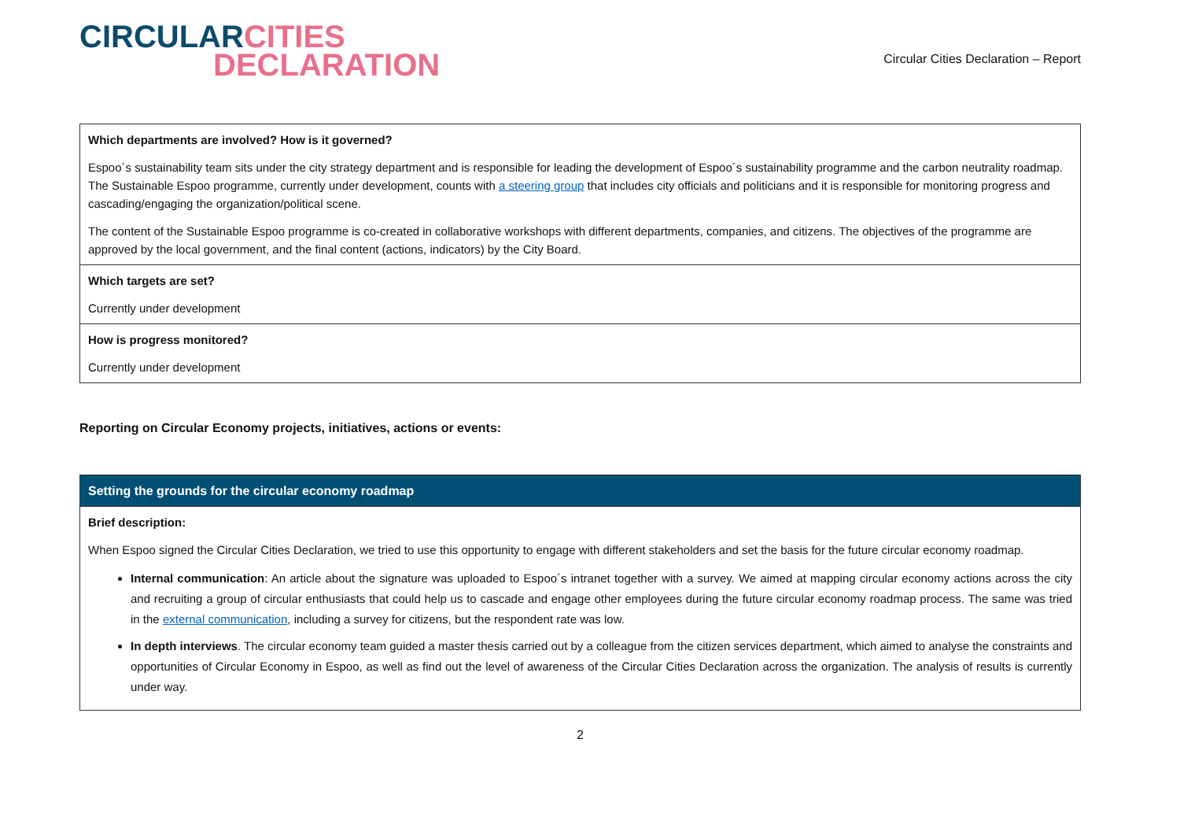CIRCULAR CITIES
DECLARATION
Circular Cities Declaration – Report
| Which departments are involved? How is it governed? Espoo´s sustainability team sits under the city strategy department and is responsible for leading the development of Espoo´s sustainability programme and the carbon neutrality roadmap. The Sustainable Espoo programme, currently under development, counts with a steering group that includes city officials and politicians and it is responsible for monitoring progress and cascading/engaging the organization/political scene. The content of the Sustainable Espoo programme is co-created in collaborative workshops with different departments, companies, and citizens. The objectives of the programme are approved by the local government, and the final content (actions, indicators) by the City Board. |
| Which targets are set? Currently under development |
| How is progress monitored? Currently under development |
Reporting on Circular Economy projects, initiatives, actions or events:
| Setting the grounds for the circular economy roadmap |
| Brief description: When Espoo signed the Circular Cities Declaration, we tried to use this opportunity to engage with different stakeholders and set the basis for the future circular economy roadmap. Internal communication : An article about the signature was uploaded to Espoo´s intranet together with a survey. We aimed at mapping circular economy actions across the city and recruiting a group of circular enthusiasts that could help us to cascade and engage other employees during the future circular economy roadmap process. The same was tried in the external communication , including a survey for citizens, but the respondent rate was low. In depth interviews . The circular economy team guided a master thesis carried out by a colleague from the citizen services department, which aimed to analyse the constraints and opportunities of Circular Economy in Espoo, as well as find out the level of awareness of the Circular Cities Declaration across the organization. The analysis of results is currently under way. |
2